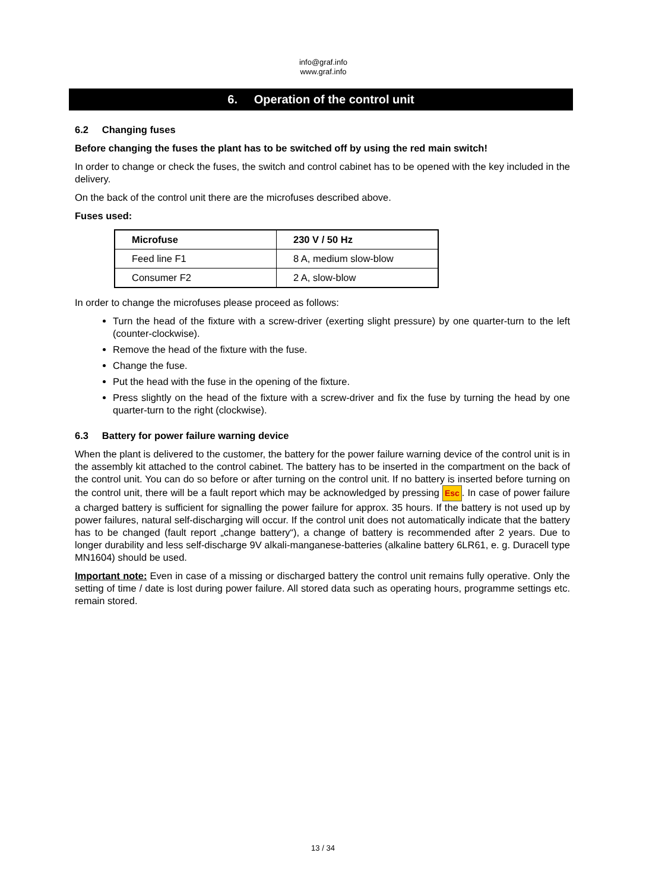info@graf.info
www.graf.info
6. Operation of the control unit
6.2 Changing fuses
Before changing the fuses the plant has to be switched off by using the red main switch!
In order to change or check the fuses, the switch and control cabinet has to be opened with the key included in the delivery.
On the back of the control unit there are the microfuses described above.
Fuses used:
| Microfuse | 230 V / 50 Hz |
| --- | --- |
| Feed line F1 | 8 A, medium slow-blow |
| Consumer F2 | 2 A, slow-blow |
In order to change the microfuses please proceed as follows:
Turn the head of the fixture with a screw-driver (exerting slight pressure) by one quarter-turn to the left (counter-clockwise).
Remove the head of the fixture with the fuse.
Change the fuse.
Put the head with the fuse in the opening of the fixture.
Press slightly on the head of the fixture with a screw-driver and fix the fuse by turning the head by one quarter-turn to the right (clockwise).
6.3 Battery for power failure warning device
When the plant is delivered to the customer, the battery for the power failure warning device of the control unit is in the assembly kit attached to the control cabinet. The battery has to be inserted in the compartment on the back of the control unit. You can do so before or after turning on the control unit. If no battery is inserted before turning on the control unit, there will be a fault report which may be acknowledged by pressing Esc. In case of power failure a charged battery is sufficient for signalling the power failure for approx. 35 hours. If the battery is not used up by power failures, natural self-discharging will occur. If the control unit does not automatically indicate that the battery has to be changed (fault report „change battery“), a change of battery is recommended after 2 years. Due to longer durability and less self-discharge 9V alkali-manganese-batteries (alkaline battery 6LR61, e. g. Duracell type MN1604) should be used.
Important note: Even in case of a missing or discharged battery the control unit remains fully operative. Only the setting of time / date is lost during power failure. All stored data such as operating hours, programme settings etc. remain stored.
13 / 34